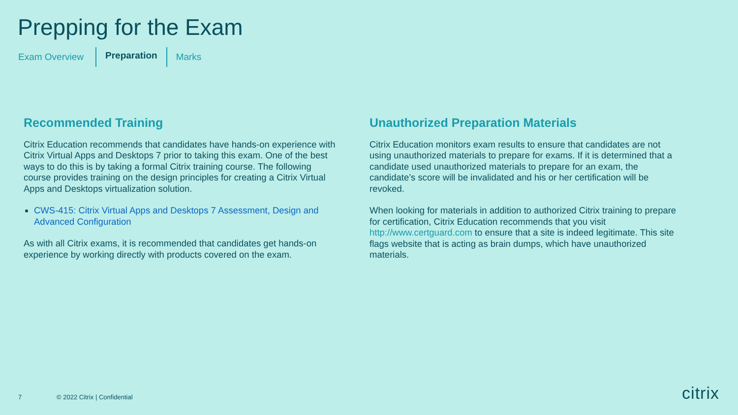Prepping for the Exam
Exam Overview Preparation Marks
Recommended Training
Citrix Education recommends that candidates have hands-on experience with Citrix Virtual Apps and Desktops 7 prior to taking this exam. One of the best ways to do this is by taking a formal Citrix training course. The following course provides training on the design principles for creating a Citrix Virtual Apps and Desktops virtualization solution.
CWS-415: Citrix Virtual Apps and Desktops 7 Assessment, Design and Advanced Configuration
As with all Citrix exams, it is recommended that candidates get hands-on experience by working directly with products covered on the exam.
Unauthorized Preparation Materials
Citrix Education monitors exam results to ensure that candidates are not using unauthorized materials to prepare for exams. If it is determined that a candidate used unauthorized materials to prepare for an exam, the candidate’s score will be invalidated and his or her certification will be revoked.
When looking for materials in addition to authorized Citrix training to prepare for certification, Citrix Education recommends that you visit http://www.certguard.com to ensure that a site is indeed legitimate. This site flags website that is acting as brain dumps, which have unauthorized materials.
7 © 2022 Citrix | Confidential citrix